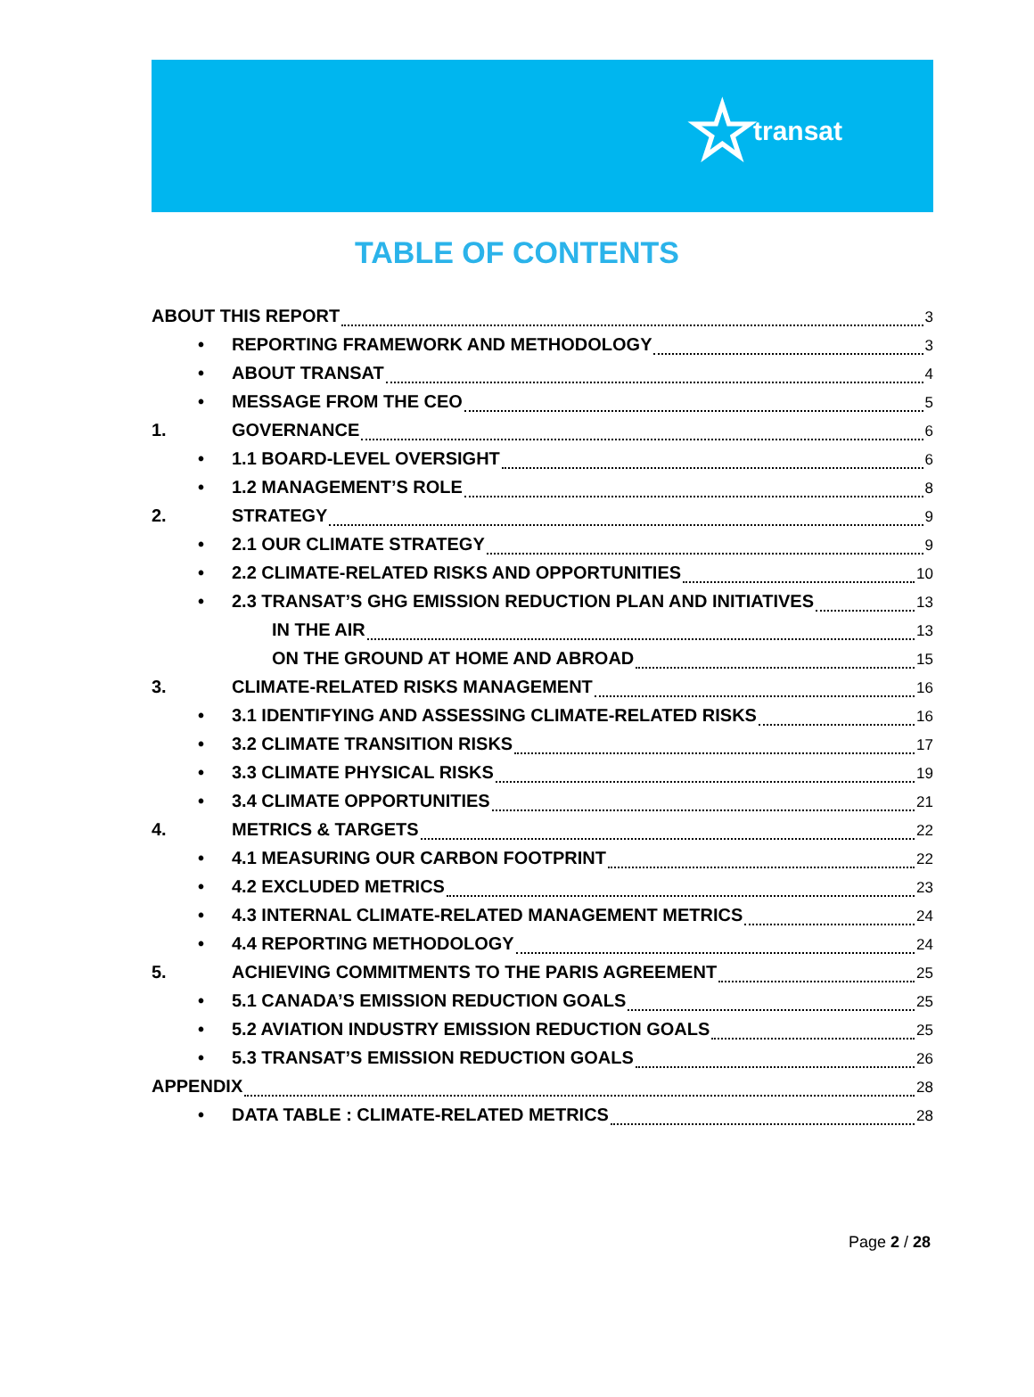☆ transat
TABLE OF CONTENTS
ABOUT THIS REPORT 3
• REPORTING FRAMEWORK AND METHODOLOGY 3
• ABOUT TRANSAT 4
• MESSAGE FROM THE CEO 5
1. GOVERNANCE 6
• 1.1 BOARD-LEVEL OVERSIGHT 6
• 1.2 MANAGEMENT’S ROLE 8
2. STRATEGY 9
• 2.1 OUR CLIMATE STRATEGY 9
• 2.2 CLIMATE-RELATED RISKS AND OPPORTUNITIES 10
• 2.3 TRANSAT’S GHG EMISSION REDUCTION PLAN AND INITIATIVES 13
IN THE AIR 13
ON THE GROUND AT HOME AND ABROAD 15
3. CLIMATE-RELATED RISKS MANAGEMENT 16
• 3.1 IDENTIFYING AND ASSESSING CLIMATE-RELATED RISKS 16
• 3.2 CLIMATE TRANSITION RISKS 17
• 3.3 CLIMATE PHYSICAL RISKS 19
• 3.4 CLIMATE OPPORTUNITIES 21
4. METRICS & TARGETS 22
• 4.1 MEASURING OUR CARBON FOOTPRINT 22
• 4.2 EXCLUDED METRICS 23
• 4.3 INTERNAL CLIMATE-RELATED MANAGEMENT METRICS 24
• 4.4 REPORTING METHODOLOGY 24
5. ACHIEVING COMMITMENTS TO THE PARIS AGREEMENT 25
• 5.1 CANADA’S EMISSION REDUCTION GOALS 25
• 5.2 AVIATION INDUSTRY EMISSION REDUCTION GOALS 25
• 5.3 TRANSAT’S EMISSION REDUCTION GOALS 26
APPENDIX 28
• DATA TABLE : CLIMATE-RELATED METRICS 28
Page 2 / 28